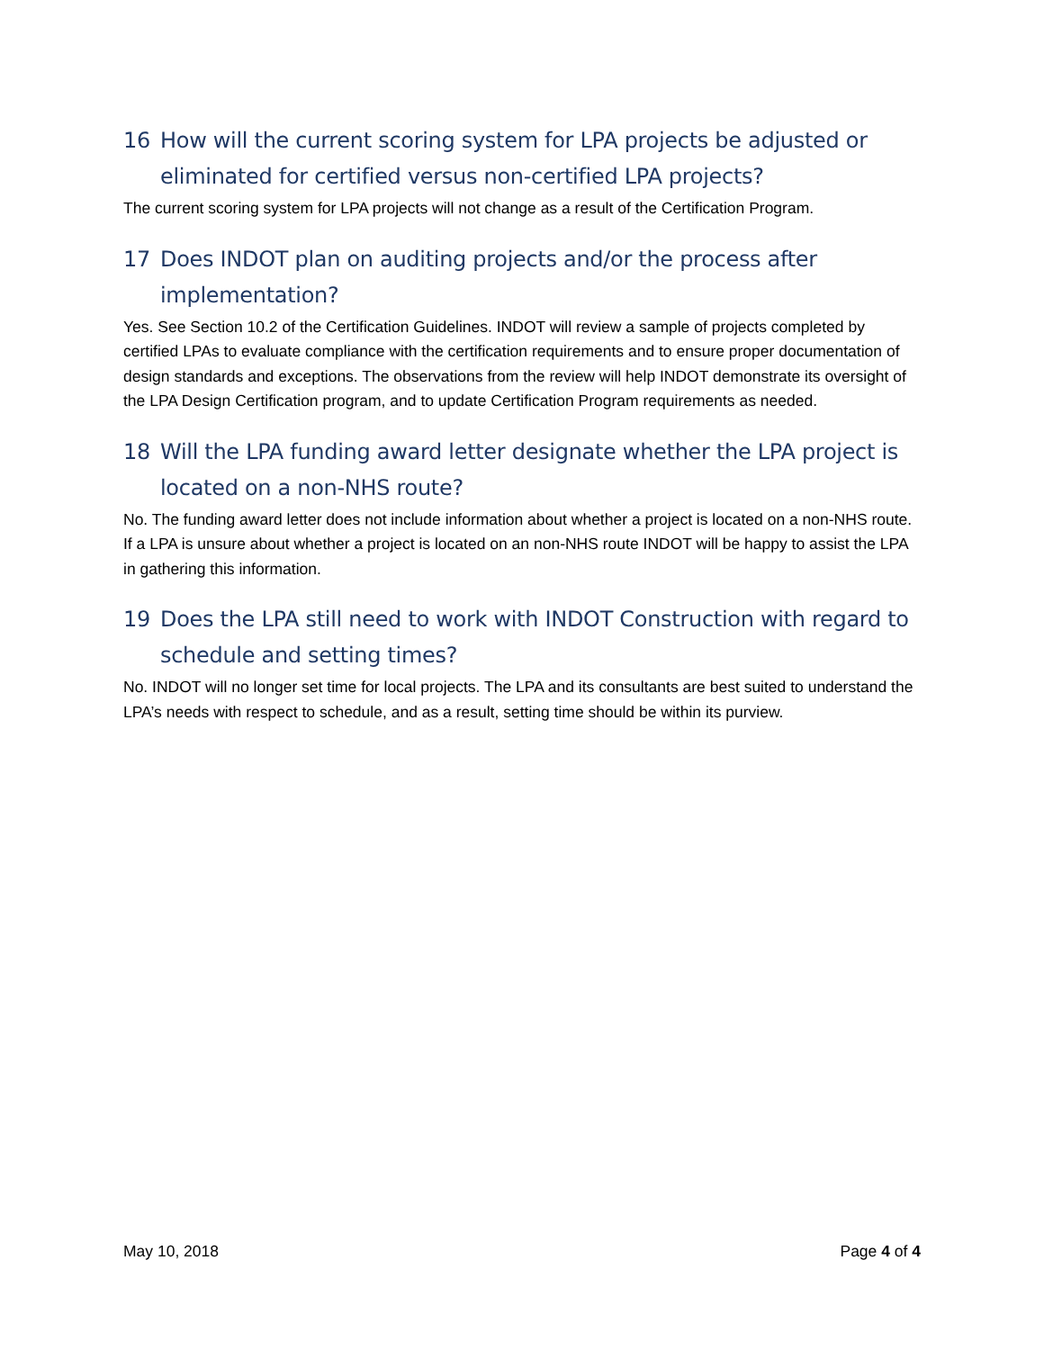16 How will the current scoring system for LPA projects be adjusted or eliminated for certified versus non-certified LPA projects?
The current scoring system for LPA projects will not change as a result of the Certification Program.
17 Does INDOT plan on auditing projects and/or the process after implementation?
Yes. See Section 10.2 of the Certification Guidelines. INDOT will review a sample of projects completed by certified LPAs to evaluate compliance with the certification requirements and to ensure proper documentation of design standards and exceptions. The observations from the review will help INDOT demonstrate its oversight of the LPA Design Certification program, and to update Certification Program requirements as needed.
18 Will the LPA funding award letter designate whether the LPA project is located on a non-NHS route?
No. The funding award letter does not include information about whether a project is located on a non-NHS route. If a LPA is unsure about whether a project is located on an non-NHS route INDOT will be happy to assist the LPA in gathering this information.
19 Does the LPA still need to work with INDOT Construction with regard to schedule and setting times?
No. INDOT will no longer set time for local projects. The LPA and its consultants are best suited to understand the LPA’s needs with respect to schedule, and as a result, setting time should be within its purview.
May 10, 2018 Page 4 of 4